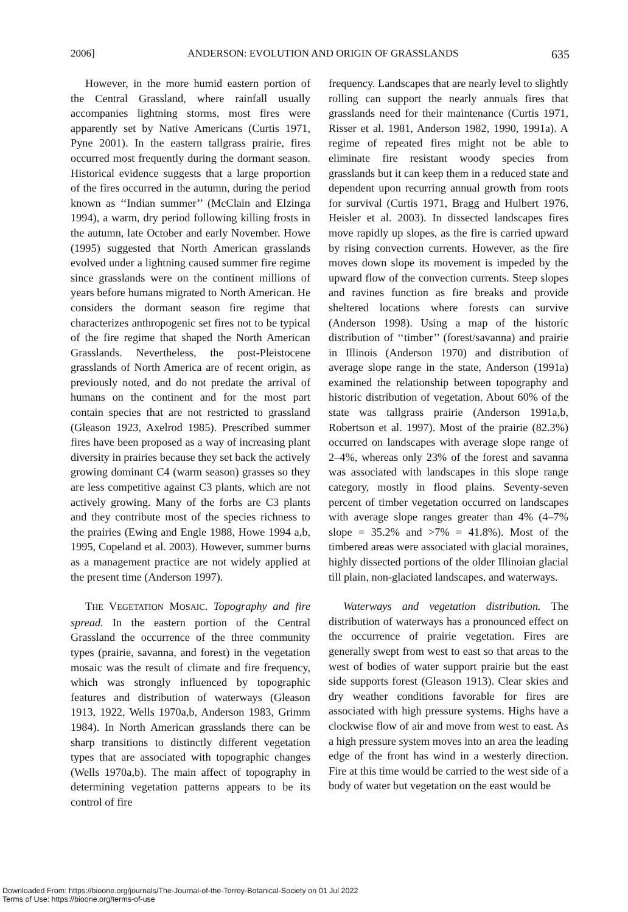2006] ANDERSON: EVOLUTION AND ORIGIN OF GRASSLANDS 635
However, in the more humid eastern portion of the Central Grassland, where rainfall usually accompanies lightning storms, most fires were apparently set by Native Americans (Curtis 1971, Pyne 2001). In the eastern tallgrass prairie, fires occurred most frequently during the dormant season. Historical evidence suggests that a large proportion of the fires occurred in the autumn, during the period known as ‘‘Indian summer’’ (McClain and Elzinga 1994), a warm, dry period following killing frosts in the autumn, late October and early November. Howe (1995) suggested that North American grasslands evolved under a lightning caused summer fire regime since grasslands were on the continent millions of years before humans migrated to North American. He considers the dormant season fire regime that characterizes anthropogenic set fires not to be typical of the fire regime that shaped the North American Grasslands. Nevertheless, the post-Pleistocene grasslands of North America are of recent origin, as previously noted, and do not predate the arrival of humans on the continent and for the most part contain species that are not restricted to grassland (Gleason 1923, Axelrod 1985). Prescribed summer fires have been proposed as a way of increasing plant diversity in prairies because they set back the actively growing dominant C4 (warm season) grasses so they are less competitive against C3 plants, which are not actively growing. Many of the forbs are C3 plants and they contribute most of the species richness to the prairies (Ewing and Engle 1988, Howe 1994 a,b, 1995, Copeland et al. 2003). However, summer burns as a management practice are not widely applied at the present time (Anderson 1997).
THE VEGETATION MOSAIC. Topography and fire spread. In the eastern portion of the Central Grassland the occurrence of the three community types (prairie, savanna, and forest) in the vegetation mosaic was the result of climate and fire frequency, which was strongly influenced by topographic features and distribution of waterways (Gleason 1913, 1922, Wells 1970a,b, Anderson 1983, Grimm 1984). In North American grasslands there can be sharp transitions to distinctly different vegetation types that are associated with topographic changes (Wells 1970a,b). The main affect of topography in determining vegetation patterns appears to be its control of fire
frequency. Landscapes that are nearly level to slightly rolling can support the nearly annuals fires that grasslands need for their maintenance (Curtis 1971, Risser et al. 1981, Anderson 1982, 1990, 1991a). A regime of repeated fires might not be able to eliminate fire resistant woody species from grasslands but it can keep them in a reduced state and dependent upon recurring annual growth from roots for survival (Curtis 1971, Bragg and Hulbert 1976, Heisler et al. 2003). In dissected landscapes fires move rapidly up slopes, as the fire is carried upward by rising convection currents. However, as the fire moves down slope its movement is impeded by the upward flow of the convection currents. Steep slopes and ravines function as fire breaks and provide sheltered locations where forests can survive (Anderson 1998). Using a map of the historic distribution of ‘‘timber’’ (forest/savanna) and prairie in Illinois (Anderson 1970) and distribution of average slope range in the state, Anderson (1991a) examined the relationship between topography and historic distribution of vegetation. About 60% of the state was tallgrass prairie (Anderson 1991a,b, Robertson et al. 1997). Most of the prairie (82.3%) occurred on landscapes with average slope range of 2–4%, whereas only 23% of the forest and savanna was associated with landscapes in this slope range category, mostly in flood plains. Seventy-seven percent of timber vegetation occurred on landscapes with average slope ranges greater than 4% (4–7% slope = 35.2% and >7% = 41.8%). Most of the timbered areas were associated with glacial moraines, highly dissected portions of the older Illinoian glacial till plain, non-glaciated landscapes, and waterways.
Waterways and vegetation distribution. The distribution of waterways has a pronounced effect on the occurrence of prairie vegetation. Fires are generally swept from west to east so that areas to the west of bodies of water support prairie but the east side supports forest (Gleason 1913). Clear skies and dry weather conditions favorable for fires are associated with high pressure systems. Highs have a clockwise flow of air and move from west to east. As a high pressure system moves into an area the leading edge of the front has wind in a westerly direction. Fire at this time would be carried to the west side of a body of water but vegetation on the east would be
Downloaded From: https://bioone.org/journals/The-Journal-of-the-Torrey-Botanical-Society on 01 Jul 2022
Terms of Use: https://bioone.org/terms-of-use